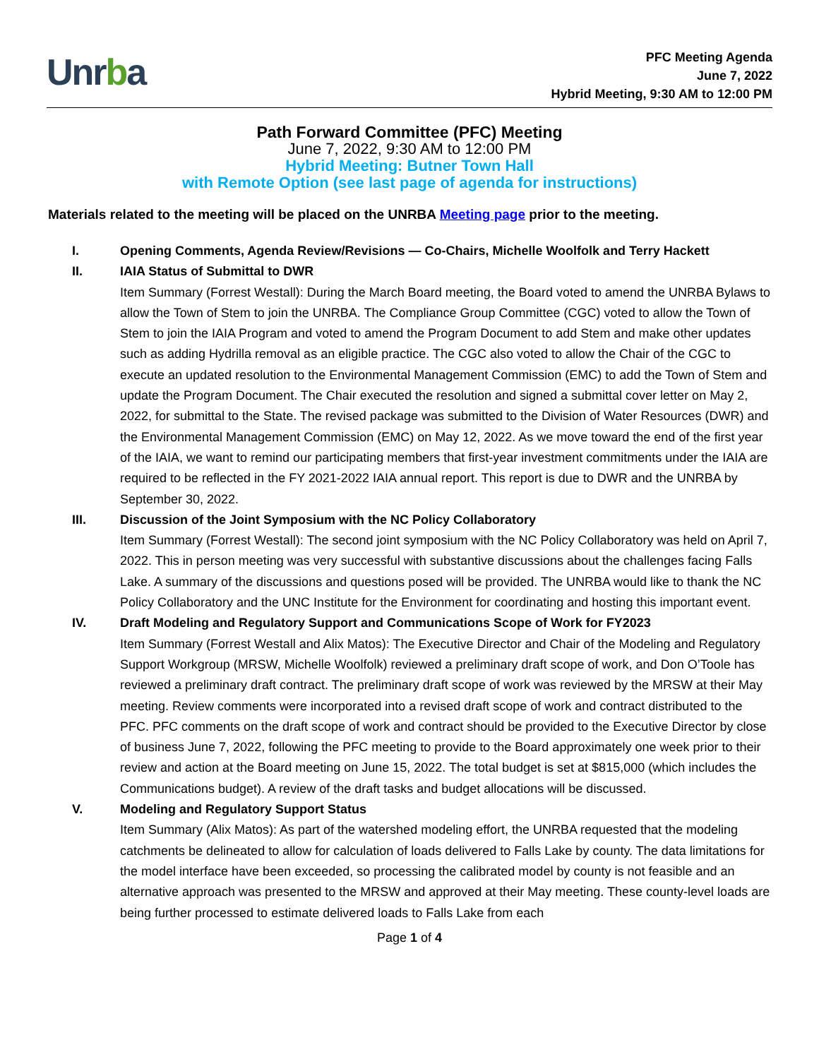Unrba
PFC Meeting Agenda
June 7, 2022
Hybrid Meeting, 9:30 AM to 12:00 PM
Path Forward Committee (PFC) Meeting
June 7, 2022, 9:30 AM to 12:00 PM
Hybrid Meeting: Butner Town Hall
with Remote Option (see last page of agenda for instructions)
Materials related to the meeting will be placed on the UNRBA Meeting page prior to the meeting.
I. Opening Comments, Agenda Review/Revisions — Co-Chairs, Michelle Woolfolk and Terry Hackett
II. IAIA Status of Submittal to DWR
Item Summary (Forrest Westall): During the March Board meeting, the Board voted to amend the UNRBA Bylaws to allow the Town of Stem to join the UNRBA. The Compliance Group Committee (CGC) voted to allow the Town of Stem to join the IAIA Program and voted to amend the Program Document to add Stem and make other updates such as adding Hydrilla removal as an eligible practice. The CGC also voted to allow the Chair of the CGC to execute an updated resolution to the Environmental Management Commission (EMC) to add the Town of Stem and update the Program Document. The Chair executed the resolution and signed a submittal cover letter on May 2, 2022, for submittal to the State. The revised package was submitted to the Division of Water Resources (DWR) and the Environmental Management Commission (EMC) on May 12, 2022. As we move toward the end of the first year of the IAIA, we want to remind our participating members that first-year investment commitments under the IAIA are required to be reflected in the FY 2021-2022 IAIA annual report. This report is due to DWR and the UNRBA by September 30, 2022.
III. Discussion of the Joint Symposium with the NC Policy Collaboratory
Item Summary (Forrest Westall): The second joint symposium with the NC Policy Collaboratory was held on April 7, 2022. This in person meeting was very successful with substantive discussions about the challenges facing Falls Lake. A summary of the discussions and questions posed will be provided. The UNRBA would like to thank the NC Policy Collaboratory and the UNC Institute for the Environment for coordinating and hosting this important event.
IV. Draft Modeling and Regulatory Support and Communications Scope of Work for FY2023
Item Summary (Forrest Westall and Alix Matos): The Executive Director and Chair of the Modeling and Regulatory Support Workgroup (MRSW, Michelle Woolfolk) reviewed a preliminary draft scope of work, and Don O’Toole has reviewed a preliminary draft contract. The preliminary draft scope of work was reviewed by the MRSW at their May meeting. Review comments were incorporated into a revised draft scope of work and contract distributed to the PFC. PFC comments on the draft scope of work and contract should be provided to the Executive Director by close of business June 7, 2022, following the PFC meeting to provide to the Board approximately one week prior to their review and action at the Board meeting on June 15, 2022. The total budget is set at $815,000 (which includes the Communications budget). A review of the draft tasks and budget allocations will be discussed.
V. Modeling and Regulatory Support Status
Item Summary (Alix Matos): As part of the watershed modeling effort, the UNRBA requested that the modeling catchments be delineated to allow for calculation of loads delivered to Falls Lake by county. The data limitations for the model interface have been exceeded, so processing the calibrated model by county is not feasible and an alternative approach was presented to the MRSW and approved at their May meeting. These county-level loads are being further processed to estimate delivered loads to Falls Lake from each
Page 1 of 4